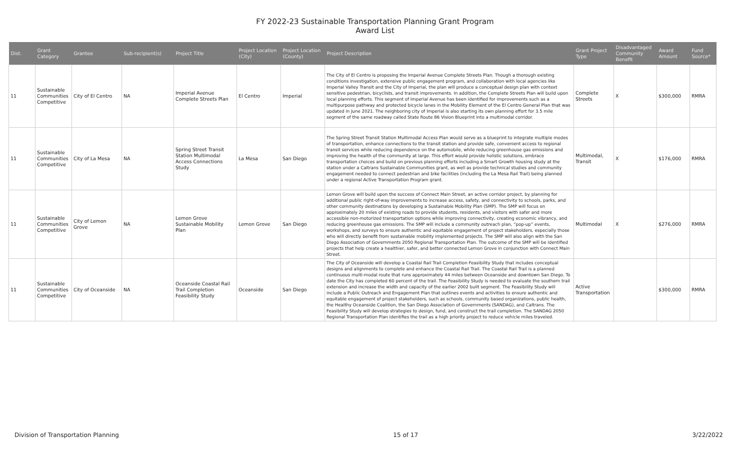FY 2022-23 Sustainable Transportation Planning Grant Program
Award List
| Dist. | Grant Category | Grantee | Sub-recipient(s) | Project Title | Project Location (City) | Project Location (County) | Project Description | Grant Project Type | Disadvantaged Community Benefit | Award Amount | Fund Source* |
| --- | --- | --- | --- | --- | --- | --- | --- | --- | --- | --- | --- |
| 11 | Sustainable Communities Competitive | City of El Centro | NA | Imperial Avenue Complete Streets Plan | El Centro | Imperial | The City of El Centro is proposing the Imperial Avenue Complete Streets Plan. Though a thorough existing conditions investigation, extensive public engagement program, and collaboration with local agencies like Imperial Valley Transit and the City of Imperial, the plan will produce a conceptual design plan with context sensitive pedestrian, bicyclists, and transit improvements. In addition, the Complete Streets Plan will build upon local planning efforts. This segment of Imperial Avenue has been identified for improvements such as a multipurpose pathway and protected bicycle lanes in the Mobility Element of the El Centro General Plan that was updated in June 2021. The neighboring city of Imperial is also starting its own planning effort for 3.5 mile segment of the same roadway called State Route 86 Vision Blueprint into a multimodal corridor. | Complete Streets | X | $300,000 | RMRA |
| 11 | Sustainable Communities Competitive | City of La Mesa | NA | Spring Street Transit Station Multimodal Access Connections Study | La Mesa | San Diego | The Spring Street Transit Station Multimodal Access Plan would serve as a blueprint to integrate multiple modes of transportation, enhance connections to the transit station and provide safe, convenient access to regional transit services while reducing dependence on the automobile, while reducing greenhouse gas emissions and improving the health of the community at large. This effort would provide holistic solutions, embrace transportation choices and build on previous planning efforts including a Smart Growth housing study at the station under a Caltrans Sustainable Communities grant, as well as provide technical studies and community engagement needed to connect pedestrian and bike facilities (including the La Mesa Rail Trail) being planned under a regional Active Transportation Program grant. | Multimodal, Transit | X | $176,000 | RMRA |
| 11 | Sustainable Communities Competitive | City of Lemon Grove | NA | Lemon Grove Sustainable Mobility Plan | Lemon Grove | San Diego | Lemon Grove will build upon the success of Connect Main Street, an active corridor project, by planning for additional public right-of-way improvements to increase access, safety, and connectivity to schools, parks, and other community destinations by developing a Sustainable Mobility Plan (SMP). The SMP will focus on approximately 20 miles of existing roads to provide students, residents, and visitors with safer and more accessible non-motorized transportation options while improving connectivity, creating economic vibrancy, and reducing greenhouse gas emissions. The SMP will include a community outreach plan, “pop-up” events, workshops, and surveys to ensure authentic and equitable engagement of project stakeholders, especially those who will directly benefit from sustainable mobility implemented projects. The SMP will also align with the San Diego Association of Governments 2050 Regional Transportation Plan. The outcome of the SMP will be identified projects that help create a healthier, safer, and better connected Lemon Grove in conjunction with Connect Main Street. | Multimodal | X | $276,000 | RMRA |
| 11 | Sustainable Communities Competitive | City of Oceanside | NA | Oceanside Coastal Rail Trail Completion Feasibility Study | Oceanside | San Diego | The City of Oceanside will develop a Coastal Rail Trail Completion Feasibility Study that includes conceptual designs and alignments to complete and enhance the Coastal Rail Trail. The Coastal Rail Trail is a planned continuous multi-modal route that runs approximately 44 miles between Oceanside and downtown San Diego. To date the City has completed 60 percent of the trail. The Feasibility Study is needed to evaluate the southern trail extension and increase the width and capacity of the earlier 2002 built segment. The Feasibility Study will include a Public Outreach and Engagement Plan that outlines events and activities to ensure authentic and equitable engagement of project stakeholders, such as schools, community based organizations, public health, the Healthy Oceanside Coalition, the San Diego Association of Governments (SANDAG), and Caltrans. The Feasibility Study will develop strategies to design, fund, and construct the trail completion. The SANDAG 2050 Regional Transportation Plan identifies the trail as a high priority project to reduce vehicle miles traveled. | Active Transportation | | $300,000 | RMRA |
Division of Transportation Planning 15 of 17 3/22/2022